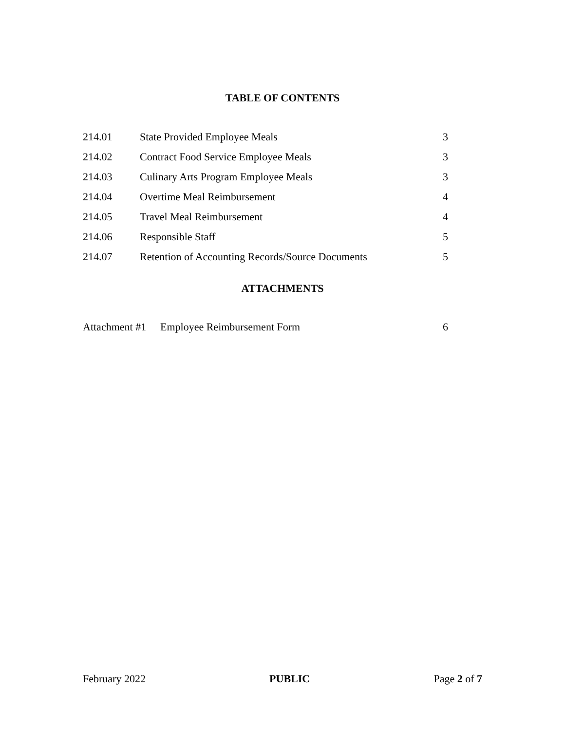TABLE OF CONTENTS
| 214.01 | State Provided Employee Meals | 3 |
| 214.02 | Contract Food Service Employee Meals | 3 |
| 214.03 | Culinary Arts Program Employee Meals | 3 |
| 214.04 | Overtime Meal Reimbursement | 4 |
| 214.05 | Travel Meal Reimbursement | 4 |
| 214.06 | Responsible Staff | 5 |
| 214.07 | Retention of Accounting Records/Source Documents | 5 |
ATTACHMENTS
| Attachment #1 | Employee Reimbursement Form | 6 |
February 2022 PUBLIC Page 2 of 7